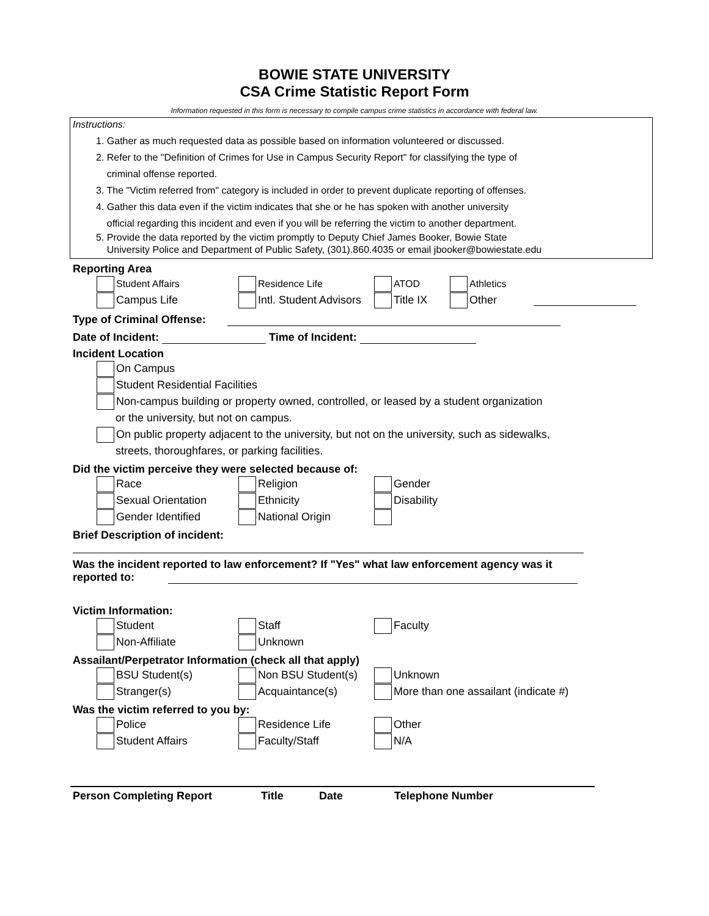BOWIE STATE UNIVERSITY
CSA Crime Statistic Report Form
Information requested in this form is necessary to compile campus crime statistics in accordance with federal law.
Instructions:
1. Gather as much requested data as possible based on information volunteered or discussed.
2. Refer to the "Definition of Crimes for Use in Campus Security Report" for classifying the type of
criminal offense reported.
3. The "Victim referred from" category is included in order to prevent duplicate reporting of offenses.
4. Gather this data even if the victim indicates that she or he has spoken with another university
official regarding this incident and even if you will be referring the victim to another department.
5. Provide the data reported by the victim promptly to Deputy Chief James Booker, Bowie State
University Police and Department of Public Safety, (301).860.4035 or email jbooker@bowiestate.edu
Reporting Area
Student Affairs Residence Life ATOD Athletics
Campus Life
Intl. Student Advisors
Title IX Other
Type of Criminal Offense:
Date of Incident: Time of Incident:
Incident Location
On Campus
Student Residential Facilities
Non-campus building or property owned, controlled, or leased by a student organization
or the university, but not on campus.
On public property adjacent to the university, but not on the university, such as sidewalks,
streets, thoroughfares, or parking facilities.
Did the victim perceive they were selected because of:
Race Religion Gender
Sexual Orientation Ethnicity Disability
Gender Identified National Origin
Brief Description of incident:
Was the incident reported to law enforcement? If "Yes" what law enforcement agency was it
reported to:
Victim Information:
Student Staff Faculty
Non-Affiliate Unknown
Assailant/Perpetrator Information (check all that apply)
BSU Student(s) Non BSU Student(s) Unknown
Stranger(s) Acquaintance(s)
More than one assailant (indicate #)
Was the victim referred to you by:
Police Residence Life Other
Student Affairs Faculty/Staff N/A
Person Completing Report Title Date Telephone Number